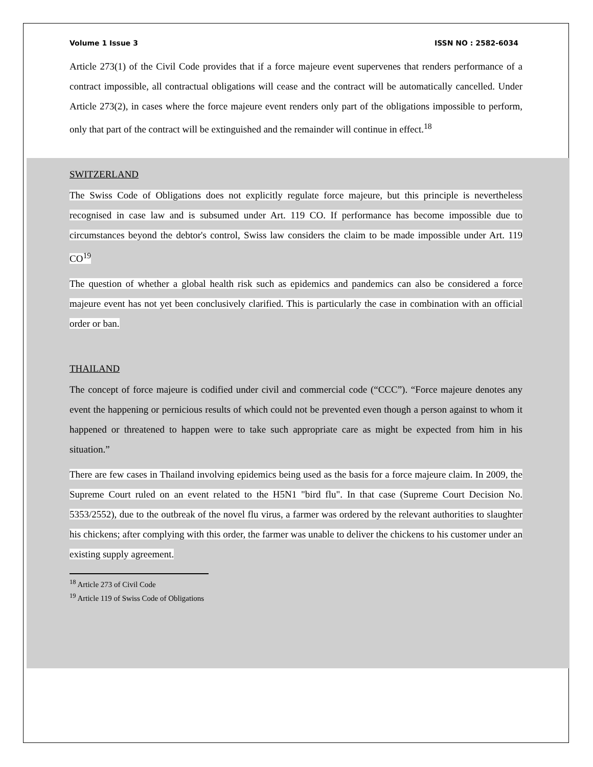Volume 1 Issue 3 ISSN NO : 2582-6034
Article 273(1) of the Civil Code provides that if a force majeure event supervenes that renders performance of a contract impossible, all contractual obligations will cease and the contract will be automatically cancelled. Under Article 273(2), in cases where the force majeure event renders only part of the obligations impossible to perform, only that part of the contract will be extinguished and the remainder will continue in effect.<sup>18</sup>
SWITZERLAND
The Swiss Code of Obligations does not explicitly regulate force majeure, but this principle is nevertheless recognised in case law and is subsumed under Art. 119 CO. If performance has become impossible due to circumstances beyond the debtor's control, Swiss law considers the claim to be made impossible under Art. 119 CO<sup>19</sup>
The question of whether a global health risk such as epidemics and pandemics can also be considered a force majeure event has not yet been conclusively clarified. This is particularly the case in combination with an official order or ban.
THAILAND
The concept of force majeure is codified under civil and commercial code (“CCC”). “Force majeure denotes any event the happening or pernicious results of which could not be prevented even though a person against to whom it happened or threatened to happen were to take such appropriate care as might be expected from him in his situation.”
There are few cases in Thailand involving epidemics being used as the basis for a force majeure claim. In 2009, the Supreme Court ruled on an event related to the H5N1 "bird flu". In that case (Supreme Court Decision No. 5353/2552), due to the outbreak of the novel flu virus, a farmer was ordered by the relevant authorities to slaughter his chickens; after complying with this order, the farmer was unable to deliver the chickens to his customer under an existing supply agreement.
<sup>18</sup> Article 273 of Civil Code
<sup>19</sup> Article 119 of Swiss Code of Obligations